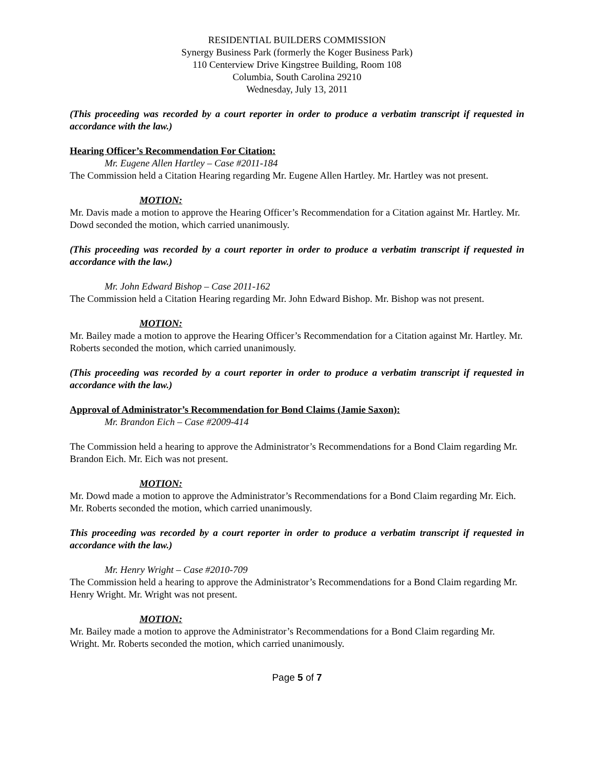RESIDENTIAL BUILDERS COMMISSION
Synergy Business Park (formerly the Koger Business Park)
110 Centerview Drive Kingstree Building, Room 108
Columbia, South Carolina 29210
Wednesday, July 13, 2011
(This proceeding was recorded by a court reporter in order to produce a verbatim transcript if requested in accordance with the law.)
Hearing Officer’s Recommendation For Citation:
Mr. Eugene Allen Hartley – Case #2011-184
The Commission held a Citation Hearing regarding Mr. Eugene Allen Hartley. Mr. Hartley was not present.
MOTION:
Mr. Davis made a motion to approve the Hearing Officer’s Recommendation for a Citation against Mr. Hartley. Mr. Dowd seconded the motion, which carried unanimously.
(This proceeding was recorded by a court reporter in order to produce a verbatim transcript if requested in accordance with the law.)
Mr. John Edward Bishop – Case 2011-162
The Commission held a Citation Hearing regarding Mr. John Edward Bishop. Mr. Bishop was not present.
MOTION:
Mr. Bailey made a motion to approve the Hearing Officer’s Recommendation for a Citation against Mr. Hartley. Mr. Roberts seconded the motion, which carried unanimously.
(This proceeding was recorded by a court reporter in order to produce a verbatim transcript if requested in accordance with the law.)
Approval of Administrator’s Recommendation for Bond Claims (Jamie Saxon):
Mr. Brandon Eich – Case #2009-414
The Commission held a hearing to approve the Administrator’s Recommendations for a Bond Claim regarding Mr. Brandon Eich. Mr. Eich was not present.
MOTION:
Mr. Dowd made a motion to approve the Administrator’s Recommendations for a Bond Claim regarding Mr. Eich. Mr. Roberts seconded the motion, which carried unanimously.
This proceeding was recorded by a court reporter in order to produce a verbatim transcript if requested in accordance with the law.)
Mr. Henry Wright – Case #2010-709
The Commission held a hearing to approve the Administrator’s Recommendations for a Bond Claim regarding Mr. Henry Wright. Mr. Wright was not present.
MOTION:
Mr. Bailey made a motion to approve the Administrator’s Recommendations for a Bond Claim regarding Mr. Wright. Mr. Roberts seconded the motion, which carried unanimously.
Page 5 of 7